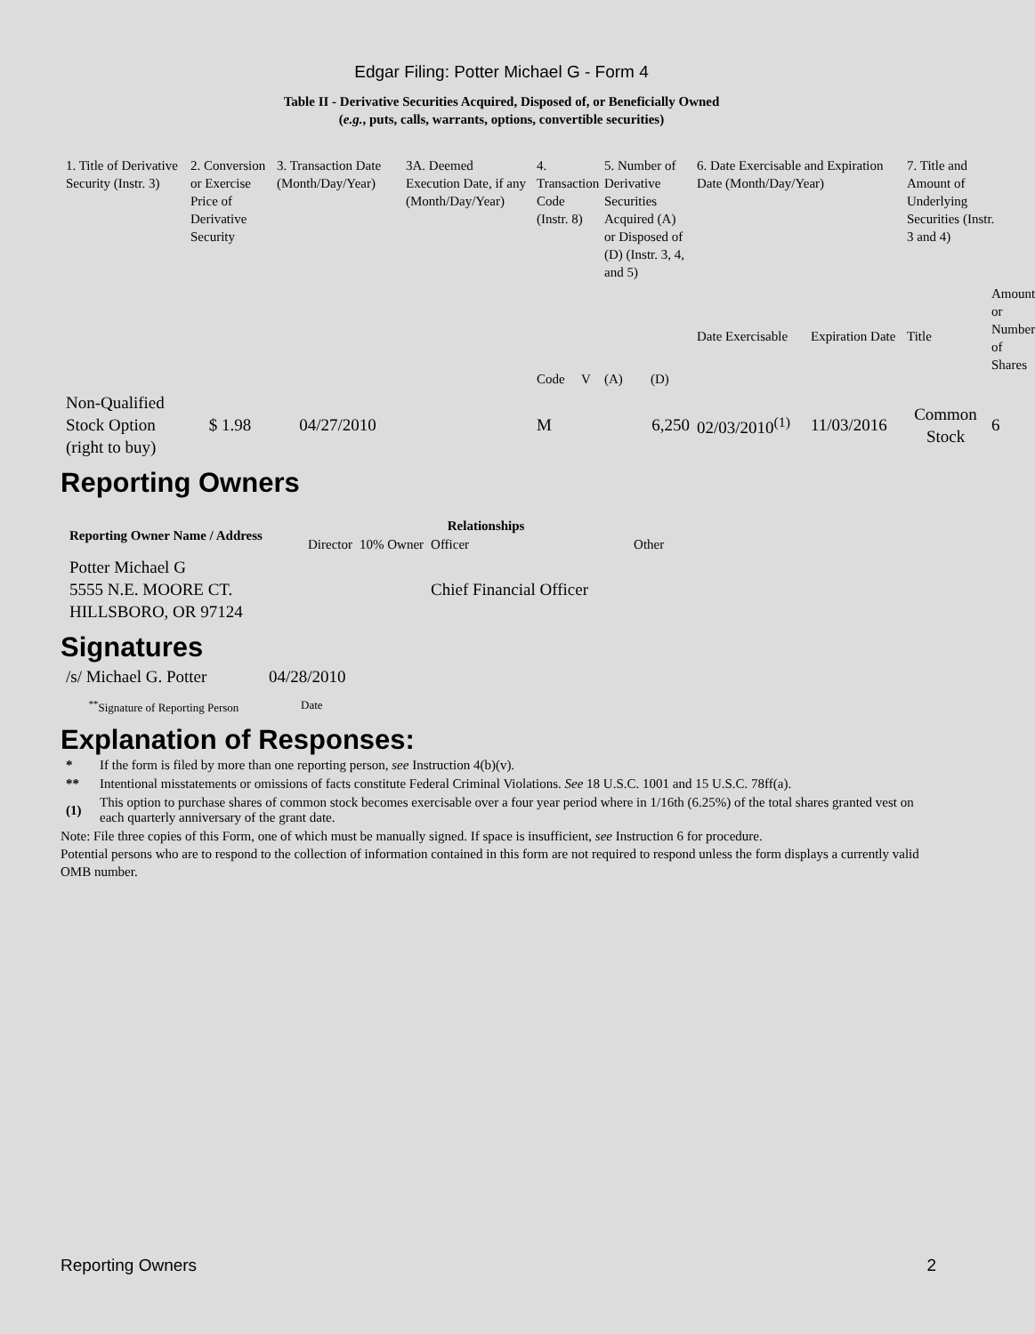Edgar Filing: Potter Michael G - Form 4
Table II - Derivative Securities Acquired, Disposed of, or Beneficially Owned
(e.g., puts, calls, warrants, options, convertible securities)
| 1. Title of Derivative Security (Instr. 3) | 2. Conversion or Exercise Price of Derivative Security | 3. Transaction Date (Month/Day/Year) | 3A. Deemed Execution Date, if any (Month/Day/Year) | 4. Transaction Code (Instr. 8) | | 5. Number of Derivative Securities Acquired (A) or Disposed of (D) (Instr. 3, 4, and 5) | | 6. Date Exercisable and Expiration Date (Month/Day/Year) | | 7. Title and Amount of Underlying Securities (Instr. 3 and 4) | |
| --- | --- | --- | --- | --- | --- | --- | --- | --- | --- | --- | --- |
| | | | | Code | V | (A) | (D) | Date Exercisable | Expiration Date | Title | Amount or Number of Shares |
| Non-Qualified Stock Option (right to buy) | $ 1.98 | 04/27/2010 | | M | | | 6,250 | 02/03/2010<sup>(1)</sup> | 11/03/2016 | Common Stock | 6 |
Reporting Owners
| Reporting Owner Name / Address | Relationships | | | |
| --- | --- | --- | --- | --- |
| | Director | 10% Owner | Officer | Other |
| Potter Michael G 5555 N.E. MOORE CT. HILLSBORO, OR 97124 | | | Chief Financial Officer | |
Signatures
| /s/ Michael G. Potter | 04/28/2010 |
| <sup>**</sup> Signature of Reporting Person | Date |
Explanation of Responses:
| * | If the form is filed by more than one reporting person, see Instruction 4(b)(v). |
| ** | Intentional misstatements or omissions of facts constitute Federal Criminal Violations. See 18 U.S.C. 1001 and 15 U.S.C. 78ff(a). |
| (1) | This option to purchase shares of common stock becomes exercisable over a four year period where in 1/16th (6.25%) of the total shares granted vest on each quarterly anniversary of the grant date. |
Note: File three copies of this Form, one of which must be manually signed. If space is insufficient, see Instruction 6 for procedure.
Potential persons who are to respond to the collection of information contained in this form are not required to respond unless the form displays a currently valid OMB number.
Reporting Owners 2